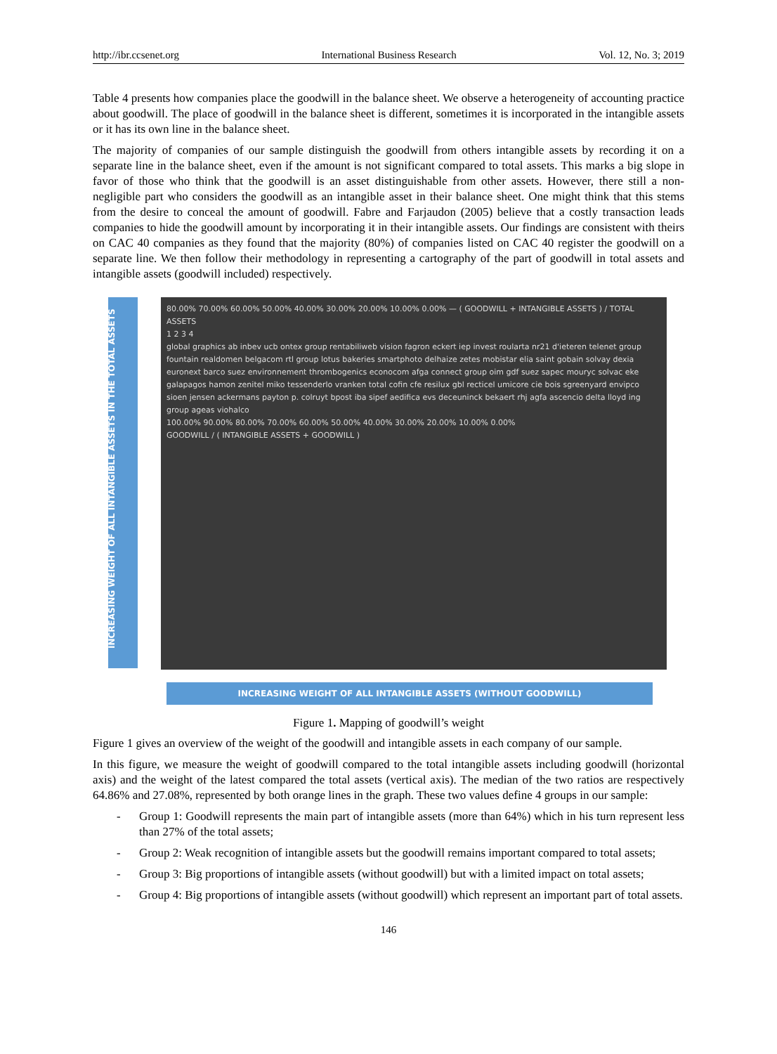http://ibr.ccsenet.org International Business Research Vol. 12, No. 3; 2019
Table 4 presents how companies place the goodwill in the balance sheet. We observe a heterogeneity of accounting practice about goodwill. The place of goodwill in the balance sheet is different, sometimes it is incorporated in the intangible assets or it has its own line in the balance sheet.
The majority of companies of our sample distinguish the goodwill from others intangible assets by recording it on a separate line in the balance sheet, even if the amount is not significant compared to total assets. This marks a big slope in favor of those who think that the goodwill is an asset distinguishable from other assets. However, there still a non-negligible part who considers the goodwill as an intangible asset in their balance sheet. One might think that this stems from the desire to conceal the amount of goodwill. Fabre and Farjaudon (2005) believe that a costly transaction leads companies to hide the goodwill amount by incorporating it in their intangible assets. Our findings are consistent with theirs on CAC 40 companies as they found that the majority (80%) of companies listed on CAC 40 register the goodwill on a separate line. We then follow their methodology in representing a cartography of the part of goodwill in total assets and intangible assets (goodwill included) respectively.
INCREASING WEIGHT OF ALL INTANGIBLE ASSETS IN THE TOTAL ASSETS
80.00% 70.00% 60.00% 50.00% 40.00% 30.00% 20.00% 10.00% 0.00% — ( GOODWILL + INTANGIBLE ASSETS ) / TOTAL ASSETS
1 2 3 4
global graphics ab inbev ucb ontex group rentabiliweb vision fagron eckert iep invest roularta nr21 d'ieteren telenet group fountain realdomen belgacom rtl group lotus bakeries smartphoto delhaize zetes mobistar elia saint gobain solvay dexia euronext barco suez environnement thrombogenics econocom afga connect group oim gdf suez sapec mouryc solvac eke galapagos hamon zenitel miko tessenderlo vranken total cofin cfe resilux gbl recticel umicore cie bois sgreenyard envipco sioen jensen ackermans payton p. colruyt bpost iba sipef aedifica evs deceuninck bekaert rhj agfa ascencio delta lloyd ing group ageas viohalco
100.00% 90.00% 80.00% 70.00% 60.00% 50.00% 40.00% 30.00% 20.00% 10.00% 0.00%
GOODWILL / ( INTANGIBLE ASSETS + GOODWILL )
INCREASING WEIGHT OF ALL INTANGIBLE ASSETS (WITHOUT GOODWILL)
Figure 1. Mapping of goodwill’s weight
Figure 1 gives an overview of the weight of the goodwill and intangible assets in each company of our sample.
In this figure, we measure the weight of goodwill compared to the total intangible assets including goodwill (horizontal axis) and the weight of the latest compared the total assets (vertical axis). The median of the two ratios are respectively 64.86% and 27.08%, represented by both orange lines in the graph. These two values define 4 groups in our sample:
- Group 1: Goodwill represents the main part of intangible assets (more than 64%) which in his turn represent less than 27% of the total assets;
- Group 2: Weak recognition of intangible assets but the goodwill remains important compared to total assets;
- Group 3: Big proportions of intangible assets (without goodwill) but with a limited impact on total assets;
- Group 4: Big proportions of intangible assets (without goodwill) which represent an important part of total assets.
146